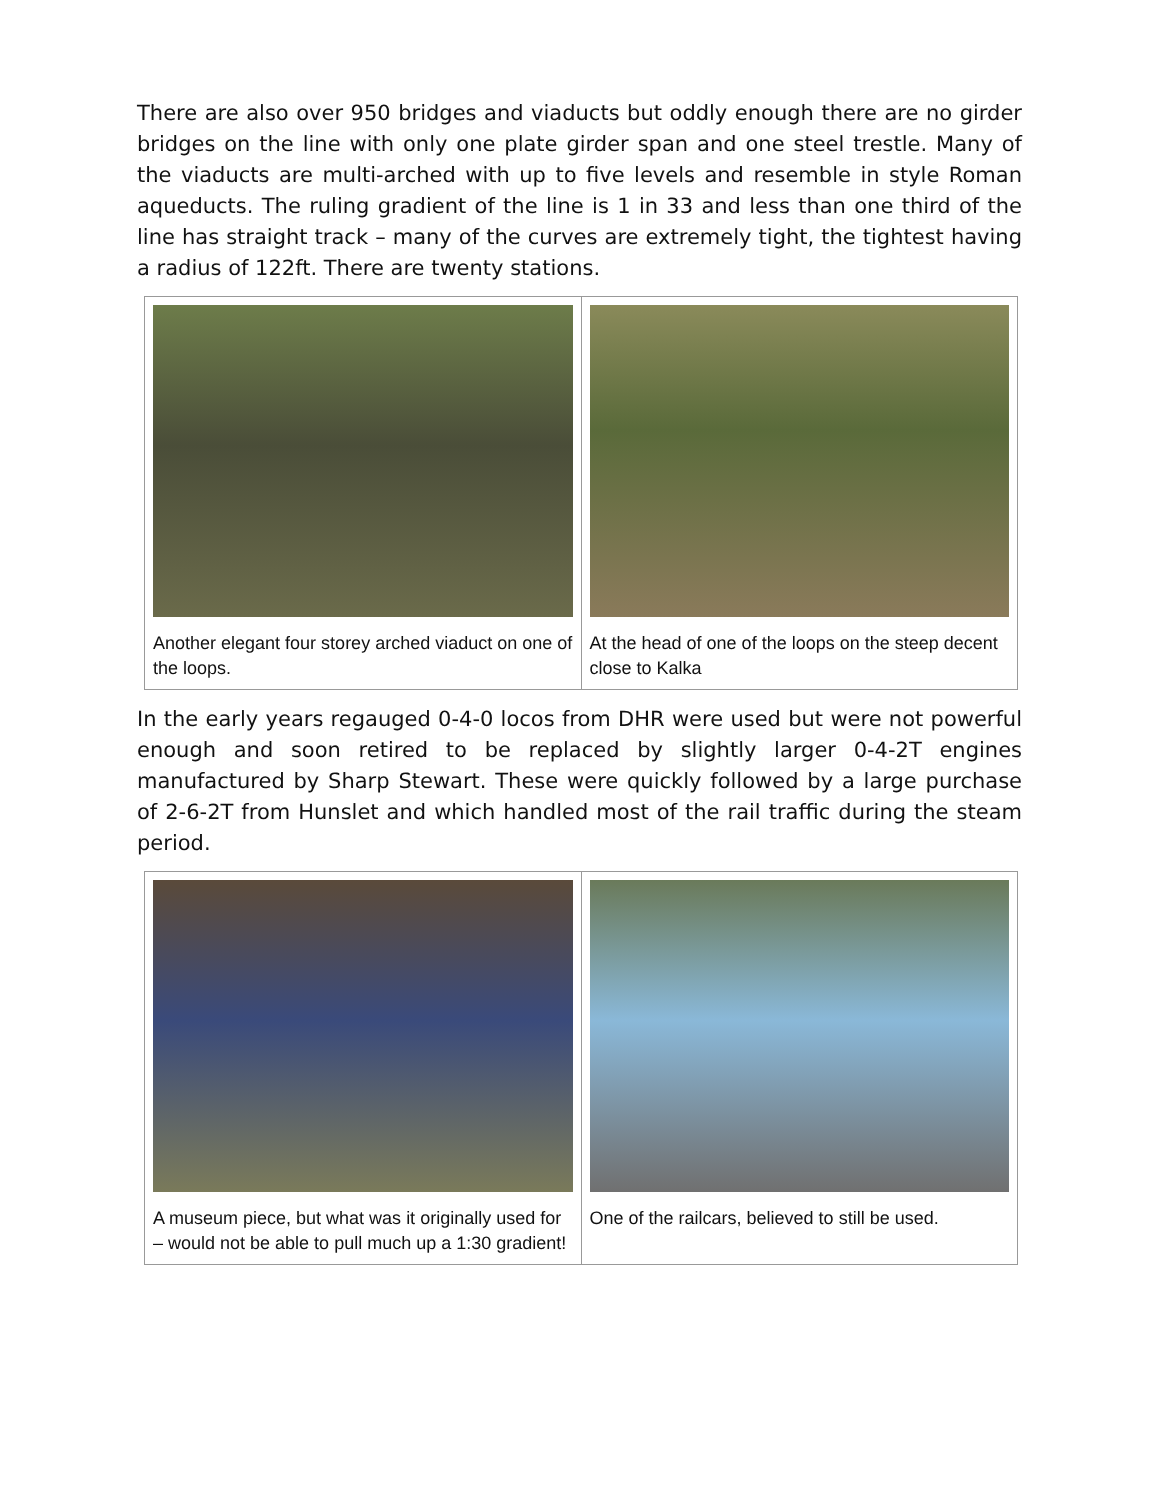There are also over 950 bridges and viaducts but oddly enough there are no girder bridges on the line with only one plate girder span and one steel trestle. Many of the viaducts are multi-arched with up to five levels and resemble in style Roman aqueducts. The ruling gradient of the line is 1 in 33 and less than one third of the line has straight track – many of the curves are extremely tight, the tightest having a radius of 122ft. There are twenty stations.
| Another elegant four storey arched viaduct on one of the loops. | At the head of one of the loops on the steep decent close to Kalka |
In the early years regauged 0-4-0 locos from DHR were used but were not powerful enough and soon retired to be replaced by slightly larger 0-4-2T engines manufactured by Sharp Stewart. These were quickly followed by a large purchase of 2-6-2T from Hunslet and which handled most of the rail traffic during the steam period.
| A museum piece, but what was it originally used for – would not be able to pull much up a 1:30 gradient! | One of the railcars, believed to still be used. |